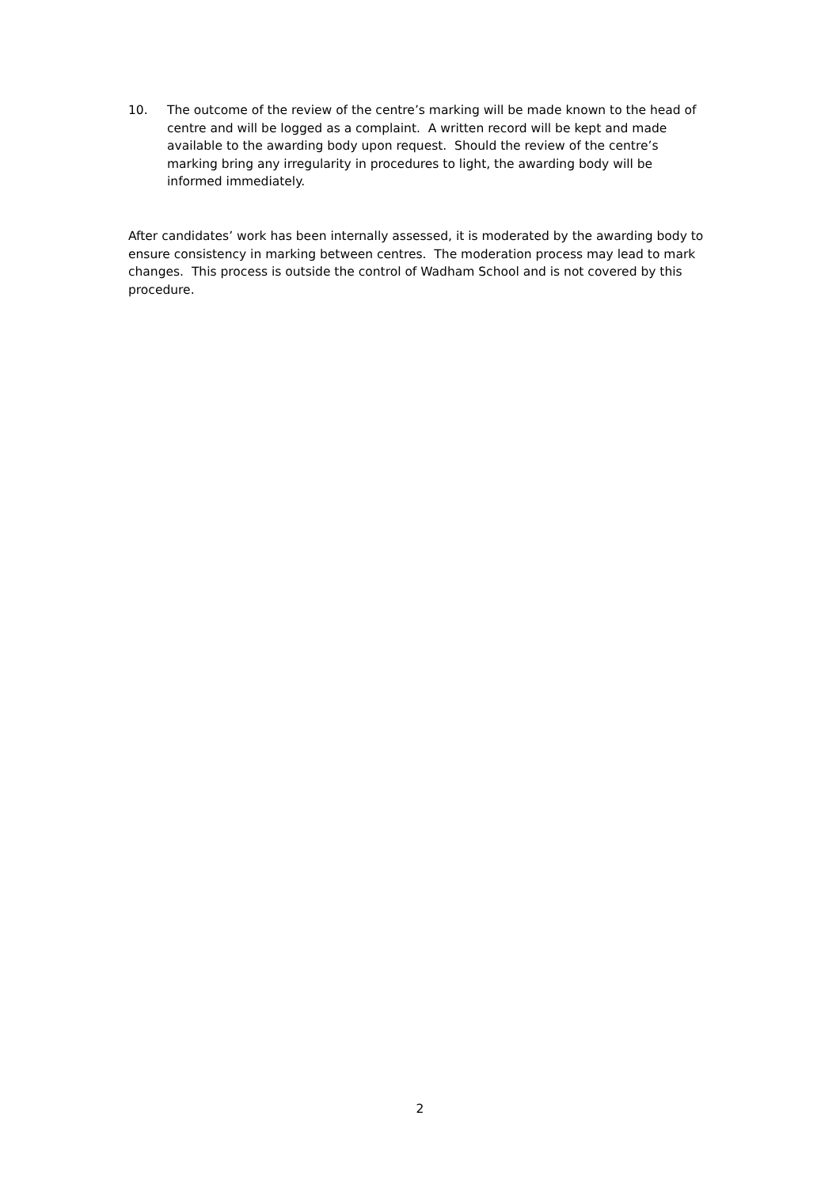10. The outcome of the review of the centre’s marking will be made known to the head of centre and will be logged as a complaint. A written record will be kept and made available to the awarding body upon request. Should the review of the centre’s marking bring any irregularity in procedures to light, the awarding body will be informed immediately.
After candidates’ work has been internally assessed, it is moderated by the awarding body to ensure consistency in marking between centres. The moderation process may lead to mark changes. This process is outside the control of Wadham School and is not covered by this procedure.
2